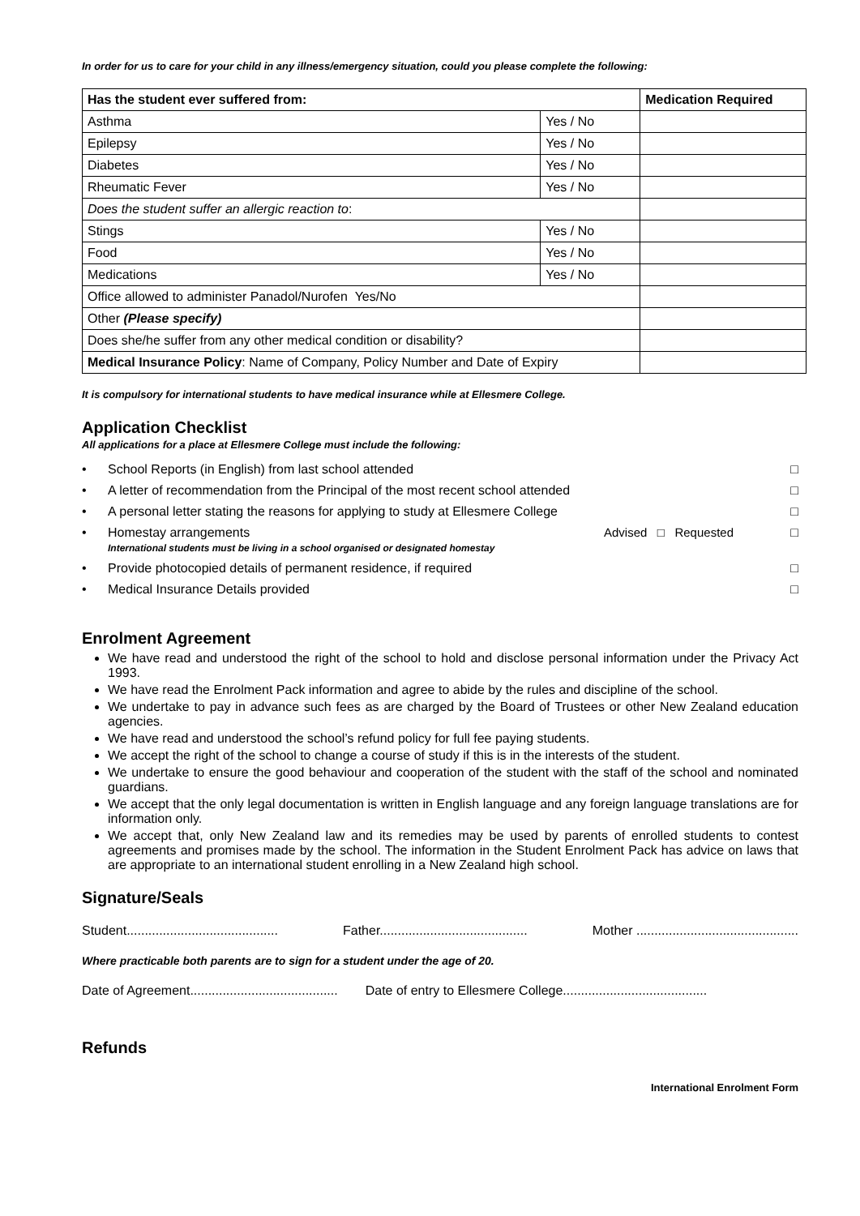In order for us to care for your child in any illness/emergency situation, could you please complete the following:
| Has the student ever suffered from: | | Medication Required |
| --- | --- | --- |
| Asthma | Yes / No | |
| Epilepsy | Yes / No | |
| Diabetes | Yes / No | |
| Rheumatic Fever | Yes / No | |
| Does the student suffer an allergic reaction to : | | |
| Stings | Yes / No | |
| Food | Yes / No | |
| Medications | Yes / No | |
| Office allowed to administer Panadol/Nurofen Yes/No | | |
| Other (Please specify) | | |
| Does she/he suffer from any other medical condition or disability? | | |
| Medical Insurance Policy : Name of Company, Policy Number and Date of Expiry | | |
It is compulsory for international students to have medical insurance while at Ellesmere College.
Application Checklist
All applications for a place at Ellesmere College must include the following:
• School Reports (in English) from last school attended □
• A letter of recommendation from the Principal of the most recent school attended □
• A personal letter stating the reasons for applying to study at Ellesmere College □
• Homestay arrangements
International students must be living in a school organised or designated homestay Advised □ Requested □
• Provide photocopied details of permanent residence, if required □
• Medical Insurance Details provided □
Enrolment Agreement
We have read and understood the right of the school to hold and disclose personal information under the Privacy Act 1993.
We have read the Enrolment Pack information and agree to abide by the rules and discipline of the school.
We undertake to pay in advance such fees as are charged by the Board of Trustees or other New Zealand education agencies.
We have read and understood the school’s refund policy for full fee paying students.
We accept the right of the school to change a course of study if this is in the interests of the student.
We undertake to ensure the good behaviour and cooperation of the student with the staff of the school and nominated guardians.
We accept that the only legal documentation is written in English language and any foreign language translations are for information only.
We accept that, only New Zealand law and its remedies may be used by parents of enrolled students to contest agreements and promises made by the school. The information in the Student Enrolment Pack has advice on laws that are appropriate to an international student enrolling in a New Zealand high school.
Signature/Seals
Student.......................................... Father......................................... Mother .............................................
Where practicable both parents are to sign for a student under the age of 20.
Date of Agreement......................................... Date of entry to Ellesmere College........................................
Refunds
International Enrolment Form